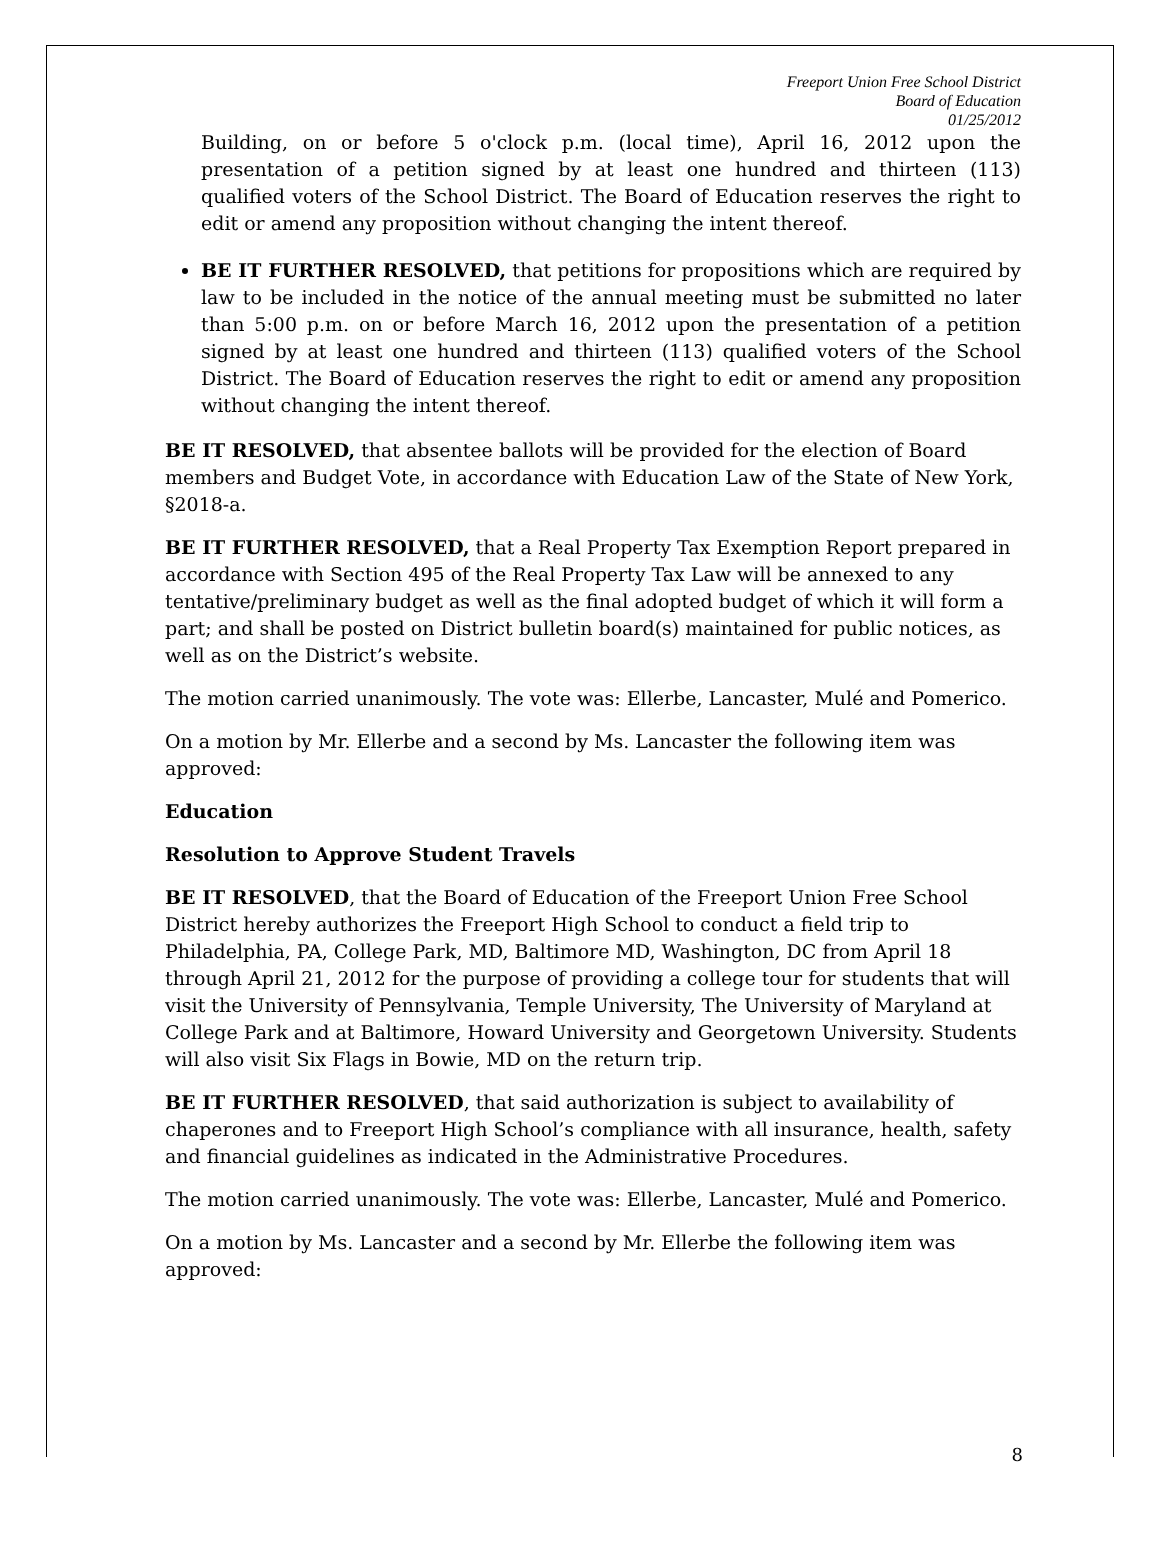Freeport Union Free School District
Board of Education
01/25/2012
Building, on or before 5 o'clock p.m. (local time), April 16, 2012 upon the presentation of a petition signed by at least one hundred and thirteen (113) qualified voters of the School District. The Board of Education reserves the right to edit or amend any proposition without changing the intent thereof.
BE IT FURTHER RESOLVED, that petitions for propositions which are required by law to be included in the notice of the annual meeting must be submitted no later than 5:00 p.m. on or before March 16, 2012 upon the presentation of a petition signed by at least one hundred and thirteen (113) qualified voters of the School District. The Board of Education reserves the right to edit or amend any proposition without changing the intent thereof.
BE IT RESOLVED, that absentee ballots will be provided for the election of Board members and Budget Vote, in accordance with Education Law of the State of New York, §2018-a.
BE IT FURTHER RESOLVED, that a Real Property Tax Exemption Report prepared in accordance with Section 495 of the Real Property Tax Law will be annexed to any tentative/preliminary budget as well as the final adopted budget of which it will form a part; and shall be posted on District bulletin board(s) maintained for public notices, as well as on the District’s website.
The motion carried unanimously. The vote was: Ellerbe, Lancaster, Mulé and Pomerico.
On a motion by Mr. Ellerbe and a second by Ms. Lancaster the following item was approved:
Education
Resolution to Approve Student Travels
BE IT RESOLVED, that the Board of Education of the Freeport Union Free School District hereby authorizes the Freeport High School to conduct a field trip to Philadelphia, PA, College Park, MD, Baltimore MD, Washington, DC from April 18 through April 21, 2012 for the purpose of providing a college tour for students that will visit the University of Pennsylvania, Temple University, The University of Maryland at College Park and at Baltimore, Howard University and Georgetown University. Students will also visit Six Flags in Bowie, MD on the return trip.
BE IT FURTHER RESOLVED, that said authorization is subject to availability of chaperones and to Freeport High School’s compliance with all insurance, health, safety and financial guidelines as indicated in the Administrative Procedures.
The motion carried unanimously. The vote was: Ellerbe, Lancaster, Mulé and Pomerico.
On a motion by Ms. Lancaster and a second by Mr. Ellerbe the following item was approved:
8